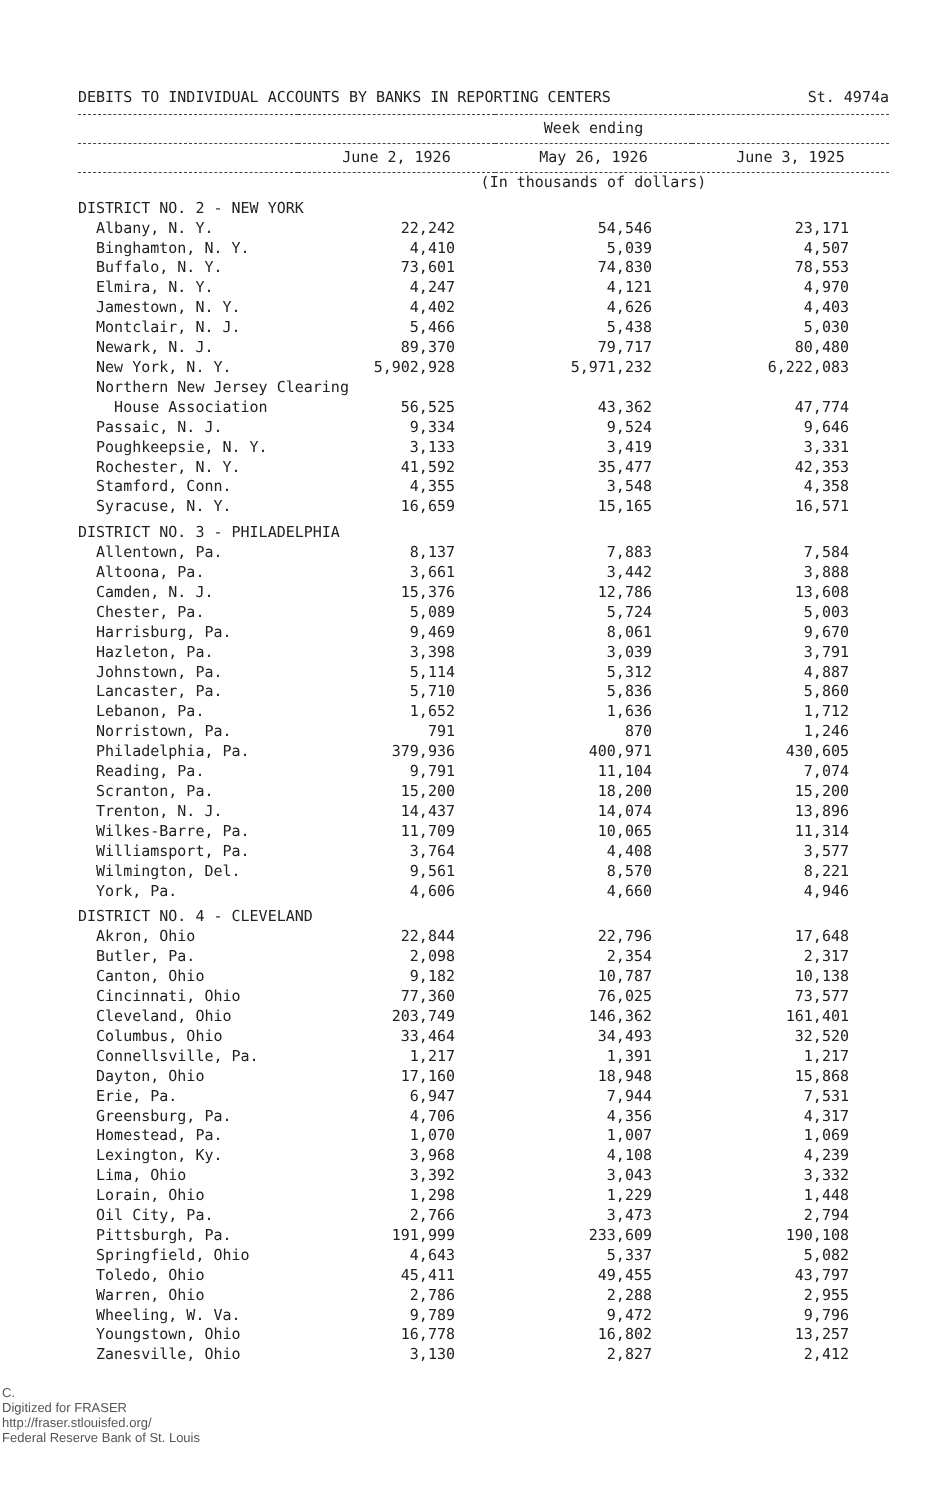DEBITS TO INDIVIDUAL ACCOUNTS BY BANKS IN REPORTING CENTERS St. 4974a
| | Week ending | | |
| --- | --- | --- | --- |
| | June 2, 1926 | May 26, 1926 | June 3, 1925 |
| | (In thousands of dollars) | | |
| DISTRICT NO. 2 - NEW YORK | | | |
| Albany, N. Y. | 22,242 | 54,546 | 23,171 |
| Binghamton, N. Y. | 4,410 | 5,039 | 4,507 |
| Buffalo, N. Y. | 73,601 | 74,830 | 78,553 |
| Elmira, N. Y. | 4,247 | 4,121 | 4,970 |
| Jamestown, N. Y. | 4,402 | 4,626 | 4,403 |
| Montclair, N. J. | 5,466 | 5,438 | 5,030 |
| Newark, N. J. | 89,370 | 79,717 | 80,480 |
| New York, N. Y. | 5,902,928 | 5,971,232 | 6,222,083 |
| Northern New Jersey Clearing | | | |
| House Association | 56,525 | 43,362 | 47,774 |
| Passaic, N. J. | 9,334 | 9,524 | 9,646 |
| Poughkeepsie, N. Y. | 3,133 | 3,419 | 3,331 |
| Rochester, N. Y. | 41,592 | 35,477 | 42,353 |
| Stamford, Conn. | 4,355 | 3,548 | 4,358 |
| Syracuse, N. Y. | 16,659 | 15,165 | 16,571 |
| DISTRICT NO. 3 - PHILADELPHIA | | | |
| Allentown, Pa. | 8,137 | 7,883 | 7,584 |
| Altoona, Pa. | 3,661 | 3,442 | 3,888 |
| Camden, N. J. | 15,376 | 12,786 | 13,608 |
| Chester, Pa. | 5,089 | 5,724 | 5,003 |
| Harrisburg, Pa. | 9,469 | 8,061 | 9,670 |
| Hazleton, Pa. | 3,398 | 3,039 | 3,791 |
| Johnstown, Pa. | 5,114 | 5,312 | 4,887 |
| Lancaster, Pa. | 5,710 | 5,836 | 5,860 |
| Lebanon, Pa. | 1,652 | 1,636 | 1,712 |
| Norristown, Pa. | 791 | 870 | 1,246 |
| Philadelphia, Pa. | 379,936 | 400,971 | 430,605 |
| Reading, Pa. | 9,791 | 11,104 | 7,074 |
| Scranton, Pa. | 15,200 | 18,200 | 15,200 |
| Trenton, N. J. | 14,437 | 14,074 | 13,896 |
| Wilkes-Barre, Pa. | 11,709 | 10,065 | 11,314 |
| Williamsport, Pa. | 3,764 | 4,408 | 3,577 |
| Wilmington, Del. | 9,561 | 8,570 | 8,221 |
| York, Pa. | 4,606 | 4,660 | 4,946 |
| DISTRICT NO. 4 - CLEVELAND | | | |
| Akron, Ohio | 22,844 | 22,796 | 17,648 |
| Butler, Pa. | 2,098 | 2,354 | 2,317 |
| Canton, Ohio | 9,182 | 10,787 | 10,138 |
| Cincinnati, Ohio | 77,360 | 76,025 | 73,577 |
| Cleveland, Ohio | 203,749 | 146,362 | 161,401 |
| Columbus, Ohio | 33,464 | 34,493 | 32,520 |
| Connellsville, Pa. | 1,217 | 1,391 | 1,217 |
| Dayton, Ohio | 17,160 | 18,948 | 15,868 |
| Erie, Pa. | 6,947 | 7,944 | 7,531 |
| Greensburg, Pa. | 4,706 | 4,356 | 4,317 |
| Homestead, Pa. | 1,070 | 1,007 | 1,069 |
| Lexington, Ky. | 3,968 | 4,108 | 4,239 |
| Lima, Ohio | 3,392 | 3,043 | 3,332 |
| Lorain, Ohio | 1,298 | 1,229 | 1,448 |
| Oil City, Pa. | 2,766 | 3,473 | 2,794 |
| Pittsburgh, Pa. | 191,999 | 233,609 | 190,108 |
| Springfield, Ohio | 4,643 | 5,337 | 5,082 |
| Toledo, Ohio | 45,411 | 49,455 | 43,797 |
| Warren, Ohio | 2,786 | 2,288 | 2,955 |
| Wheeling, W. Va. | 9,789 | 9,472 | 9,796 |
| Youngstown, Ohio | 16,778 | 16,802 | 13,257 |
| Zanesville, Ohio | 3,130 | 2,827 | 2,412 |
C.
Digitized for FRASER
http://fraser.stlouisfed.org/
Federal Reserve Bank of St. Louis